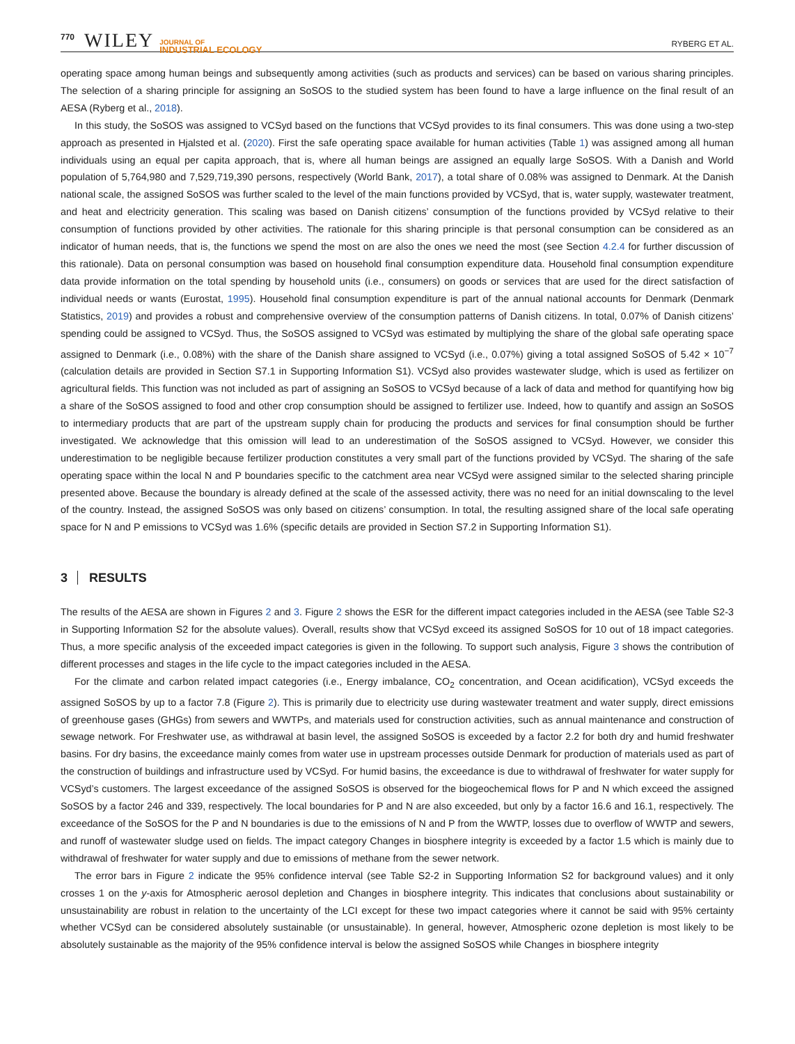770 WILEY JOURNAL OF
INDUSTRIAL ECOLOGY RYBERG ET AL.
operating space among human beings and subsequently among activities (such as products and services) can be based on various sharing principles. The selection of a sharing principle for assigning an SoSOS to the studied system has been found to have a large influence on the final result of an AESA (Ryberg et al., 2018).
In this study, the SoSOS was assigned to VCSyd based on the functions that VCSyd provides to its final consumers. This was done using a two-step approach as presented in Hjalsted et al. (2020). First the safe operating space available for human activities (Table 1) was assigned among all human individuals using an equal per capita approach, that is, where all human beings are assigned an equally large SoSOS. With a Danish and World population of 5,764,980 and 7,529,719,390 persons, respectively (World Bank, 2017), a total share of 0.08% was assigned to Denmark. At the Danish national scale, the assigned SoSOS was further scaled to the level of the main functions provided by VCSyd, that is, water supply, wastewater treatment, and heat and electricity generation. This scaling was based on Danish citizens’ consumption of the functions provided by VCSyd relative to their consumption of functions provided by other activities. The rationale for this sharing principle is that personal consumption can be considered as an indicator of human needs, that is, the functions we spend the most on are also the ones we need the most (see Section 4.2.4 for further discussion of this rationale). Data on personal consumption was based on household final consumption expenditure data. Household final consumption expenditure data provide information on the total spending by household units (i.e., consumers) on goods or services that are used for the direct satisfaction of individual needs or wants (Eurostat, 1995). Household final consumption expenditure is part of the annual national accounts for Denmark (Denmark Statistics, 2019) and provides a robust and comprehensive overview of the consumption patterns of Danish citizens. In total, 0.07% of Danish citizens’ spending could be assigned to VCSyd. Thus, the SoSOS assigned to VCSyd was estimated by multiplying the share of the global safe operating space assigned to Denmark (i.e., 0.08%) with the share of the Danish share assigned to VCSyd (i.e., 0.07%) giving a total assigned SoSOS of 5.42 × 10<sup>−7</sup> (calculation details are provided in Section S7.1 in Supporting Information S1). VCSyd also provides wastewater sludge, which is used as fertilizer on agricultural fields. This function was not included as part of assigning an SoSOS to VCSyd because of a lack of data and method for quantifying how big a share of the SoSOS assigned to food and other crop consumption should be assigned to fertilizer use. Indeed, how to quantify and assign an SoSOS to intermediary products that are part of the upstream supply chain for producing the products and services for final consumption should be further investigated. We acknowledge that this omission will lead to an underestimation of the SoSOS assigned to VCSyd. However, we consider this underestimation to be negligible because fertilizer production constitutes a very small part of the functions provided by VCSyd. The sharing of the safe operating space within the local N and P boundaries specific to the catchment area near VCSyd were assigned similar to the selected sharing principle presented above. Because the boundary is already defined at the scale of the assessed activity, there was no need for an initial downscaling to the level of the country. Instead, the assigned SoSOS was only based on citizens’ consumption. In total, the resulting assigned share of the local safe operating space for N and P emissions to VCSyd was 1.6% (specific details are provided in Section S7.2 in Supporting Information S1).
3 RESULTS
The results of the AESA are shown in Figures 2 and 3. Figure 2 shows the ESR for the different impact categories included in the AESA (see Table S2-3 in Supporting Information S2 for the absolute values). Overall, results show that VCSyd exceed its assigned SoSOS for 10 out of 18 impact categories. Thus, a more specific analysis of the exceeded impact categories is given in the following. To support such analysis, Figure 3 shows the contribution of different processes and stages in the life cycle to the impact categories included in the AESA.
For the climate and carbon related impact categories (i.e., Energy imbalance, CO<sub>2</sub> concentration, and Ocean acidification), VCSyd exceeds the assigned SoSOS by up to a factor 7.8 (Figure 2). This is primarily due to electricity use during wastewater treatment and water supply, direct emissions of greenhouse gases (GHGs) from sewers and WWTPs, and materials used for construction activities, such as annual maintenance and construction of sewage network. For Freshwater use, as withdrawal at basin level, the assigned SoSOS is exceeded by a factor 2.2 for both dry and humid freshwater basins. For dry basins, the exceedance mainly comes from water use in upstream processes outside Denmark for production of materials used as part of the construction of buildings and infrastructure used by VCSyd. For humid basins, the exceedance is due to withdrawal of freshwater for water supply for VCSyd’s customers. The largest exceedance of the assigned SoSOS is observed for the biogeochemical flows for P and N which exceed the assigned SoSOS by a factor 246 and 339, respectively. The local boundaries for P and N are also exceeded, but only by a factor 16.6 and 16.1, respectively. The exceedance of the SoSOS for the P and N boundaries is due to the emissions of N and P from the WWTP, losses due to overflow of WWTP and sewers, and runoff of wastewater sludge used on fields. The impact category Changes in biosphere integrity is exceeded by a factor 1.5 which is mainly due to withdrawal of freshwater for water supply and due to emissions of methane from the sewer network.
The error bars in Figure 2 indicate the 95% confidence interval (see Table S2-2 in Supporting Information S2 for background values) and it only crosses 1 on the y-axis for Atmospheric aerosol depletion and Changes in biosphere integrity. This indicates that conclusions about sustainability or unsustainability are robust in relation to the uncertainty of the LCI except for these two impact categories where it cannot be said with 95% certainty whether VCSyd can be considered absolutely sustainable (or unsustainable). In general, however, Atmospheric ozone depletion is most likely to be absolutely sustainable as the majority of the 95% confidence interval is below the assigned SoSOS while Changes in biosphere integrity